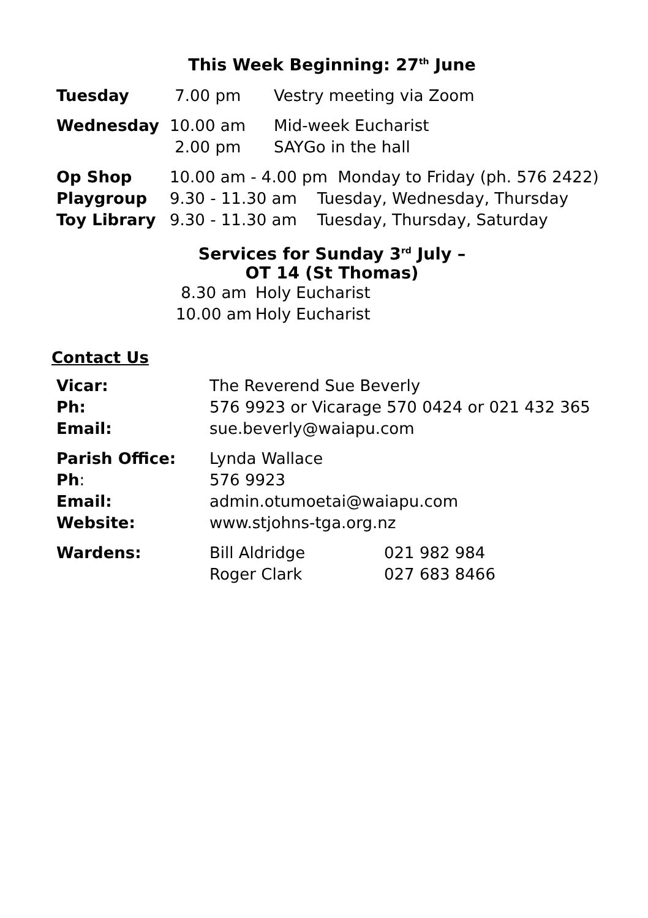This Week Beginning: 27<sup>th</sup> June
| Tuesday | 7.00 pm | Vestry meeting via Zoom |
| Wednesday | 10.00 am | Mid-week Eucharist |
| | 2.00 pm | SAYGo in the hall |
| Op Shop | 10.00 am - 4.00 pm Monday to Friday (ph. 576 2422) |
| Playgroup | 9.30 - 11.30 am Tuesday, Wednesday, Thursday |
| Toy Library | 9.30 - 11.30 am Tuesday, Thursday, Saturday |
Services for Sunday 3<sup>rd</sup> July –
OT 14 (St Thomas)
| 8.30 am | Holy Eucharist |
| 10.00 am | Holy Eucharist |
Contact Us
| Vicar: | The Reverend Sue Beverly | |
| Ph: | 576 9923 or Vicarage 570 0424 or 021 432 365 | |
| Email: | sue.beverly@waiapu.com | |
| Parish Office: | Lynda Wallace | |
| Ph : | 576 9923 | |
| Email: | admin.otumoetai@waiapu.com | |
| Website: | www.stjohns-tga.org.nz | |
| Wardens: | Bill Aldridge | 021 982 984 |
| | Roger Clark | 027 683 8466 |